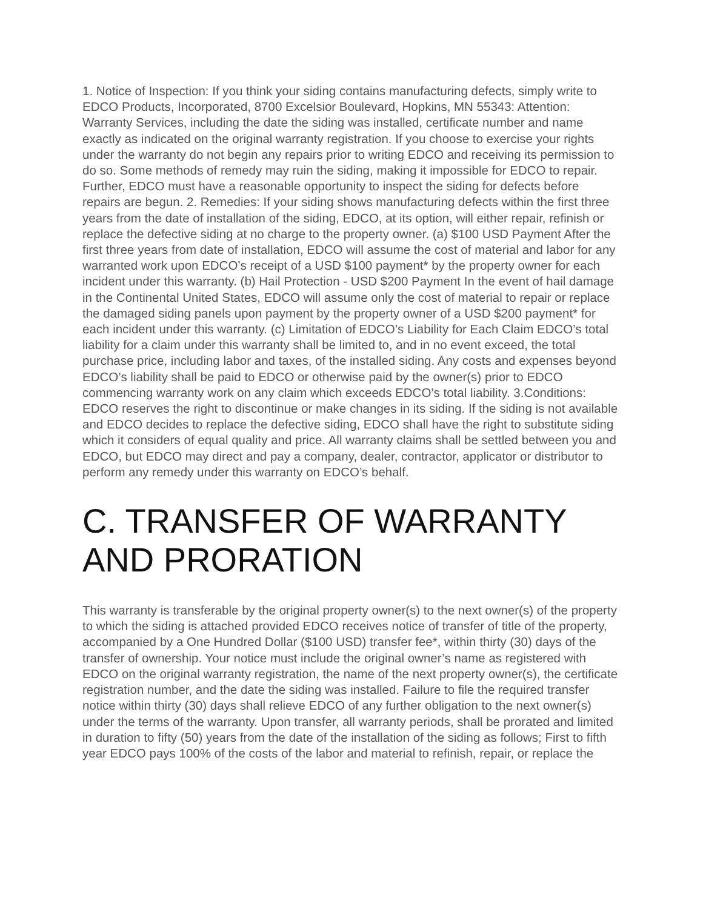1. Notice of Inspection: If you think your siding contains manufacturing defects, simply write to EDCO Products, Incorporated, 8700 Excelsior Boulevard, Hopkins, MN 55343: Attention: Warranty Services, including the date the siding was installed, certificate number and name exactly as indicated on the original warranty registration. If you choose to exercise your rights under the warranty do not begin any repairs prior to writing EDCO and receiving its permission to do so. Some methods of remedy may ruin the siding, making it impossible for EDCO to repair. Further, EDCO must have a reasonable opportunity to inspect the siding for defects before repairs are begun. 2. Remedies: If your siding shows manufacturing defects within the first three years from the date of installation of the siding, EDCO, at its option, will either repair, refinish or replace the defective siding at no charge to the property owner. (a) $100 USD Payment After the first three years from date of installation, EDCO will assume the cost of material and labor for any warranted work upon EDCO’s receipt of a USD $100 payment* by the property owner for each incident under this warranty. (b) Hail Protection - USD $200 Payment In the event of hail damage in the Continental United States, EDCO will assume only the cost of material to repair or replace the damaged siding panels upon payment by the property owner of a USD $200 payment* for each incident under this warranty. (c) Limitation of EDCO’s Liability for Each Claim EDCO’s total liability for a claim under this warranty shall be limited to, and in no event exceed, the total purchase price, including labor and taxes, of the installed siding. Any costs and expenses beyond EDCO’s liability shall be paid to EDCO or otherwise paid by the owner(s) prior to EDCO commencing warranty work on any claim which exceeds EDCO’s total liability. 3.Conditions: EDCO reserves the right to discontinue or make changes in its siding. If the siding is not available and EDCO decides to replace the defective siding, EDCO shall have the right to substitute siding which it considers of equal quality and price. All warranty claims shall be settled between you and EDCO, but EDCO may direct and pay a company, dealer, contractor, applicator or distributor to perform any remedy under this warranty on EDCO’s behalf.
C. TRANSFER OF WARRANTY AND PRORATION
This warranty is transferable by the original property owner(s) to the next owner(s) of the property to which the siding is attached provided EDCO receives notice of transfer of title of the property, accompanied by a One Hundred Dollar ($100 USD) transfer fee*, within thirty (30) days of the transfer of ownership. Your notice must include the original owner’s name as registered with EDCO on the original warranty registration, the name of the next property owner(s), the certificate registration number, and the date the siding was installed. Failure to file the required transfer notice within thirty (30) days shall relieve EDCO of any further obligation to the next owner(s) under the terms of the warranty. Upon transfer, all warranty periods, shall be prorated and limited in duration to fifty (50) years from the date of the installation of the siding as follows; First to fifth year EDCO pays 100% of the costs of the labor and material to refinish, repair, or replace the